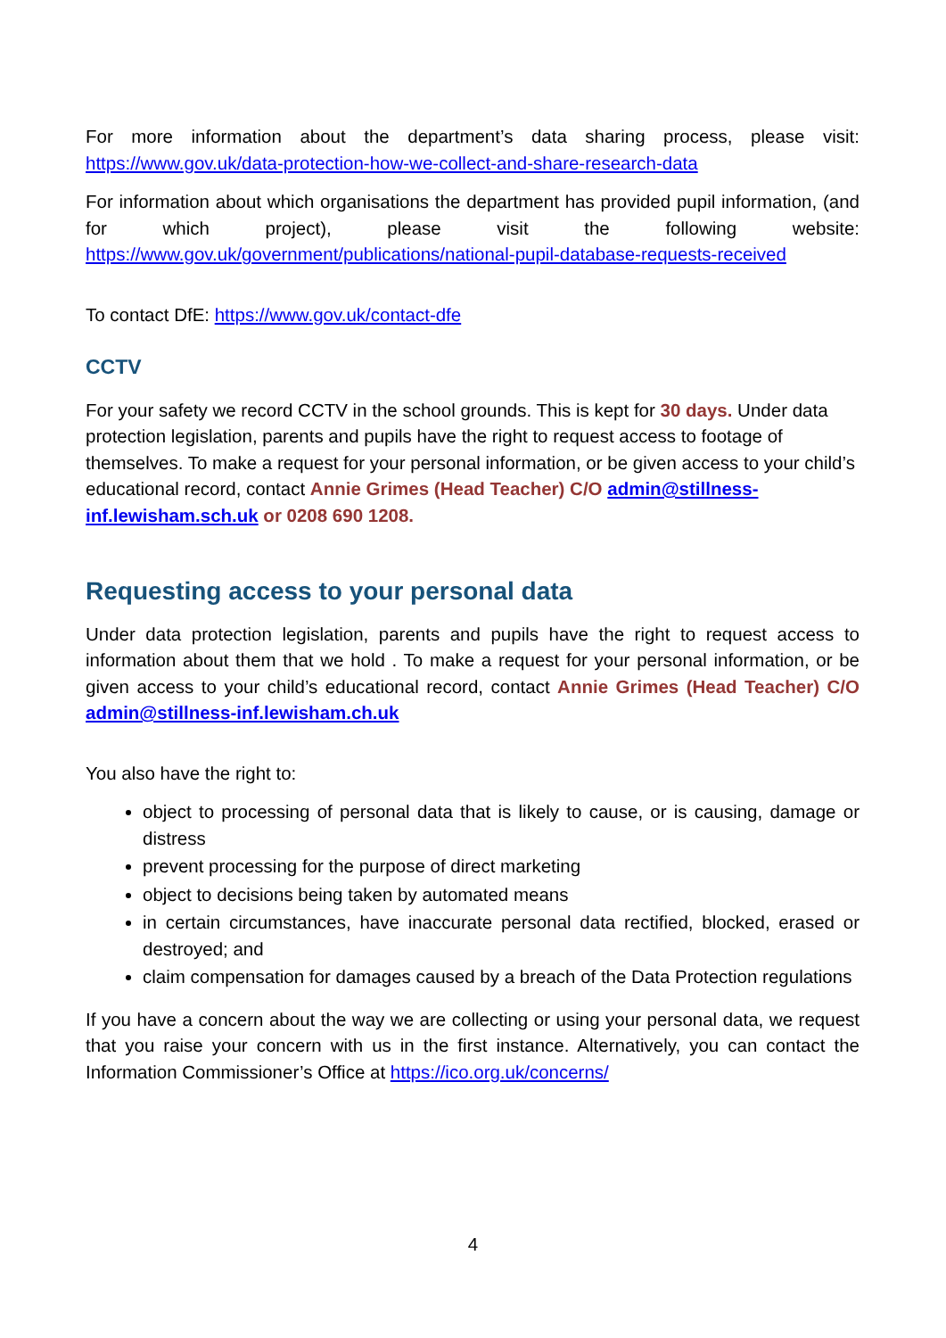For more information about the department’s data sharing process, please visit: https://www.gov.uk/data-protection-how-we-collect-and-share-research-data
For information about which organisations the department has provided pupil information, (and for which project), please visit the following website: https://www.gov.uk/government/publications/national-pupil-database-requests-received
To contact DfE: https://www.gov.uk/contact-dfe
CCTV
For your safety we record CCTV in the school grounds. This is kept for 30 days. Under data protection legislation, parents and pupils have the right to request access to footage of themselves. To make a request for your personal information, or be given access to your child’s educational record, contact Annie Grimes (Head Teacher) C/O admin@stillness-inf.lewisham.sch.uk or 0208 690 1208.
Requesting access to your personal data
Under data protection legislation, parents and pupils have the right to request access to information about them that we hold . To make a request for your personal information, or be given access to your child’s educational record, contact Annie Grimes (Head Teacher) C/O admin@stillness-inf.lewisham.ch.uk
You also have the right to:
object to processing of personal data that is likely to cause, or is causing, damage or distress
prevent processing for the purpose of direct marketing
object to decisions being taken by automated means
in certain circumstances, have inaccurate personal data rectified, blocked, erased or destroyed; and
claim compensation for damages caused by a breach of the Data Protection regulations
If you have a concern about the way we are collecting or using your personal data, we request that you raise your concern with us in the first instance. Alternatively, you can contact the Information Commissioner’s Office at https://ico.org.uk/concerns/
4